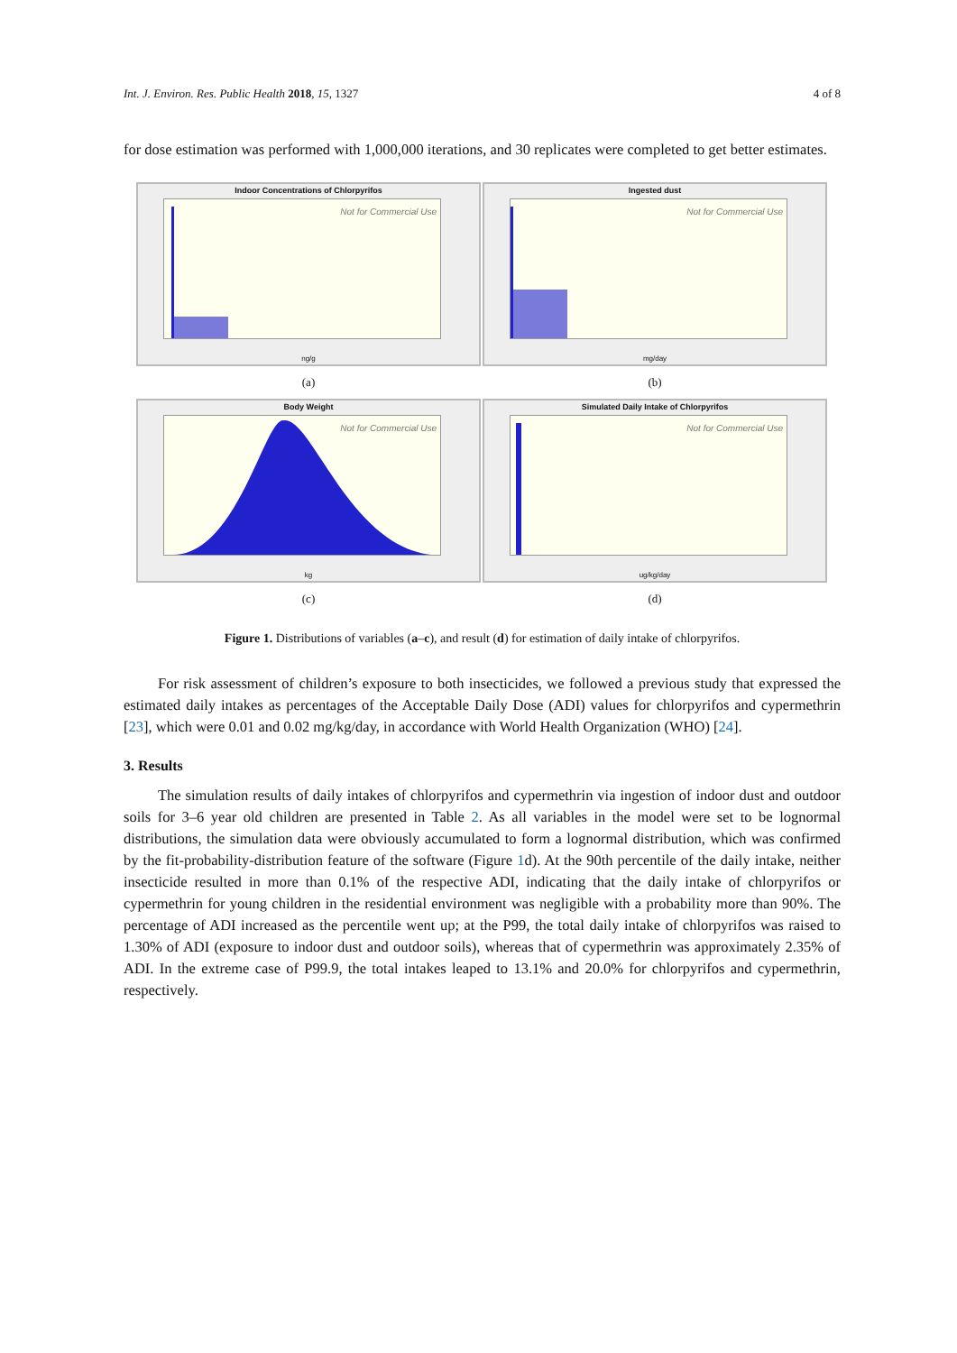Int. J. Environ. Res. Public Health 2018, 15, 1327 4 of 8
for dose estimation was performed with 1,000,000 iterations, and 30 replicates were completed to get better estimates.
Indoor Concentrations of Chlorpyrifos
Not for Commercial Use
ng/g
(a)
Ingested dust
Not for Commercial Use
mg/day
(b)
Body Weight
Not for Commercial Use
kg
(c)
Simulated Daily Intake of Chlorpyrifos
Not for Commercial Use
ug/kg/day
(d)
Figure 1. Distributions of variables (a–c), and result (d) for estimation of daily intake of chlorpyrifos.
For risk assessment of children’s exposure to both insecticides, we followed a previous study that expressed the estimated daily intakes as percentages of the Acceptable Daily Dose (ADI) values for chlorpyrifos and cypermethrin [23], which were 0.01 and 0.02 mg/kg/day, in accordance with World Health Organization (WHO) [24].
3. Results
The simulation results of daily intakes of chlorpyrifos and cypermethrin via ingestion of indoor dust and outdoor soils for 3–6 year old children are presented in Table 2. As all variables in the model were set to be lognormal distributions, the simulation data were obviously accumulated to form a lognormal distribution, which was confirmed by the fit-probability-distribution feature of the software (Figure 1d). At the 90th percentile of the daily intake, neither insecticide resulted in more than 0.1% of the respective ADI, indicating that the daily intake of chlorpyrifos or cypermethrin for young children in the residential environment was negligible with a probability more than 90%. The percentage of ADI increased as the percentile went up; at the P99, the total daily intake of chlorpyrifos was raised to 1.30% of ADI (exposure to indoor dust and outdoor soils), whereas that of cypermethrin was approximately 2.35% of ADI. In the extreme case of P99.9, the total intakes leaped to 13.1% and 20.0% for chlorpyrifos and cypermethrin, respectively.